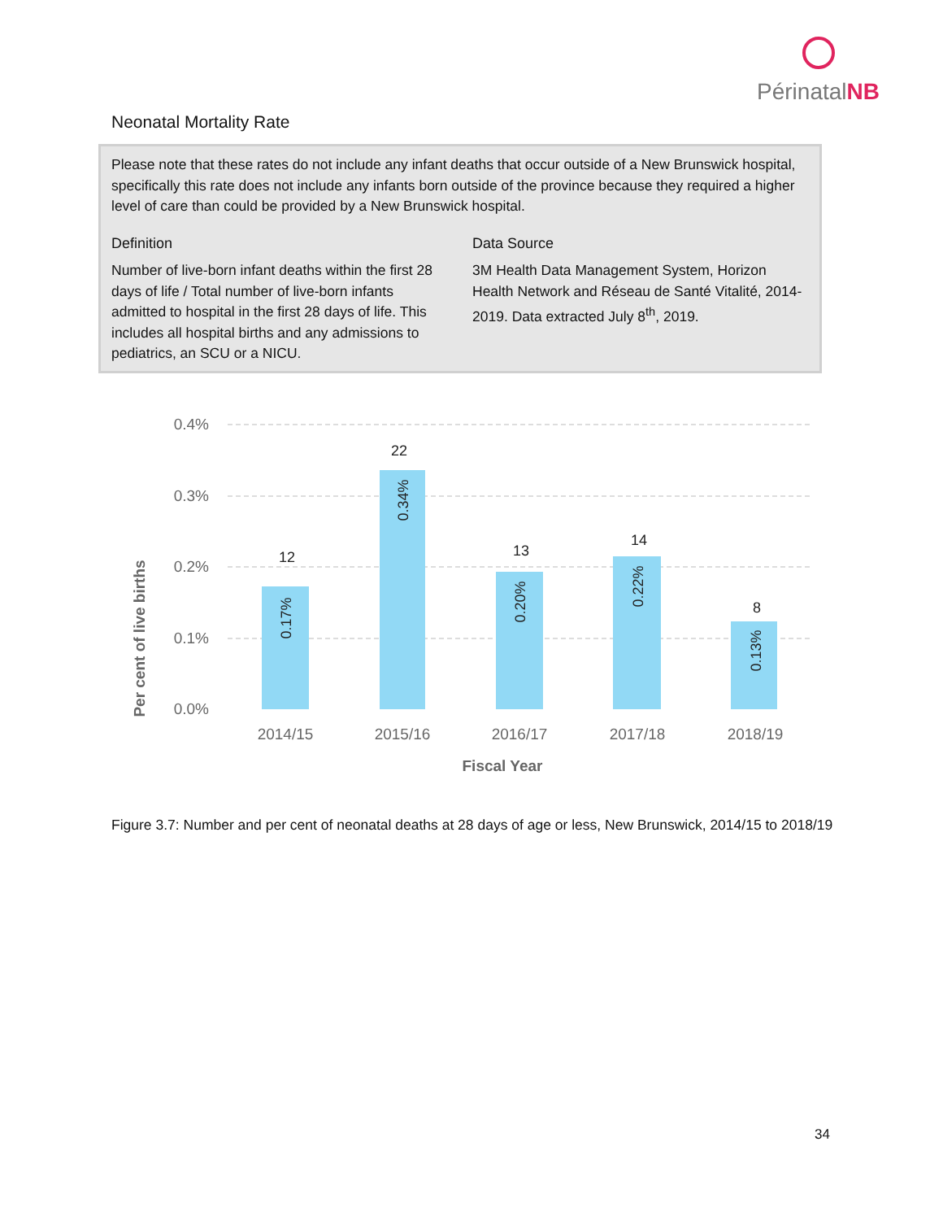PérinatalNB
Neonatal Mortality Rate
Please note that these rates do not include any infant deaths that occur outside of a New Brunswick hospital, specifically this rate does not include any infants born outside of the province because they required a higher level of care than could be provided by a New Brunswick hospital.
Definition
Number of live-born infant deaths within the first 28 days of life / Total number of live-born infants admitted to hospital in the first 28 days of life. This includes all hospital births and any admissions to pediatrics, an SCU or a NICU.
Data Source
3M Health Data Management System, Horizon Health Network and Réseau de Santé Vitalité, 2014-2019. Data extracted July 8<sup>th</sup>, 2019.
0.4%
0.3%
0.2%
0.1%
0.0%
Per cent of live births
12
22
13
14
8
0.17%
0.34%
0.20%
0.22%
0.13%
2014/15
2015/16
2016/17
2017/18
2018/19
Fiscal Year
Figure 3.7: Number and per cent of neonatal deaths at 28 days of age or less, New Brunswick, 2014/15 to 2018/19
34